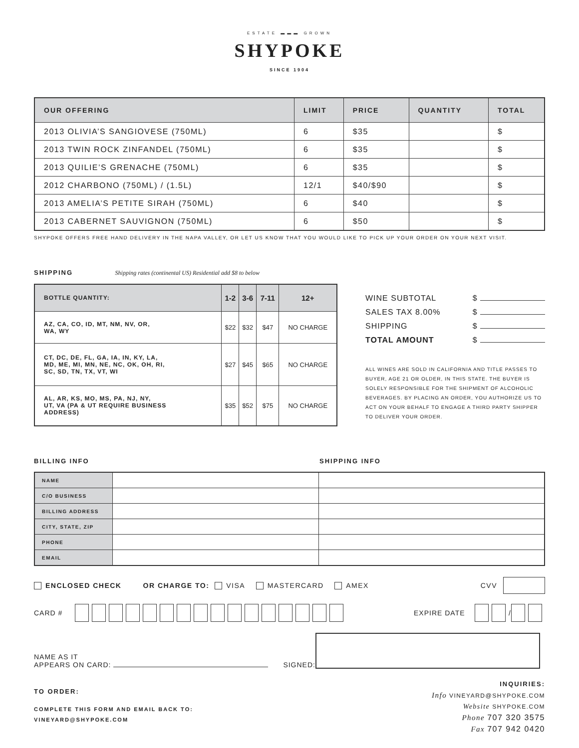ESTATE ▬▬▬ GROWN
SHYPOKE
SINCE 1904
| OUR OFFERING | LIMIT | PRICE | QUANTITY | TOTAL |
| --- | --- | --- | --- | --- |
| 2013 OLIVIA’S SANGIOVESE (750ML) | 6 | $35 | | $ |
| 2013 TWIN ROCK ZINFANDEL (750ML) | 6 | $35 | | $ |
| 2013 QUILIE’S GRENACHE (750ML) | 6 | $35 | | $ |
| 2012 CHARBONO (750ML) / (1.5L) | 12/1 | $40/$90 | | $ |
| 2013 AMELIA’S PETITE SIRAH (750ML) | 6 | $40 | | $ |
| 2013 CABERNET SAUVIGNON (750ML) | 6 | $50 | | $ |
SHYPOKE OFFERS FREE HAND DELIVERY IN THE NAPA VALLEY, OR LET US KNOW THAT YOU WOULD LIKE TO PICK UP YOUR ORDER ON YOUR NEXT VISIT.
SHIPPING Shipping rates (continental US) Residential add $8 to below
| BOTTLE QUANTITY: | 1-2 | 3-6 | 7-11 | 12+ |
| --- | --- | --- | --- | --- |
| AZ, CA, CO, ID, MT, NM, NV, OR, WA, WY | $22 | $32 | $47 | NO CHARGE |
| CT, DC, DE, FL, GA, IA, IN, KY, LA, MD, ME, MI, MN, NE, NC, OK, OH, RI, SC, SD, TN, TX, VT, WI | $27 | $45 | $65 | NO CHARGE |
| AL, AR, KS, MO, MS, PA, NJ, NY, UT, VA (PA & UT REQUIRE BUSINESS ADDRESS) | $35 | $52 | $75 | NO CHARGE |
WINE SUBTOTAL $
SALES TAX 8.00% $
SHIPPING $
TOTAL AMOUNT $
ALL WINES ARE SOLD IN CALIFORNIA AND TITLE PASSES TO BUYER, AGE 21 OR OLDER, IN THIS STATE. THE BUYER IS SOLELY RESPONSIBLE FOR THE SHIPMENT OF ALCOHOLIC BEVERAGES. BY PLACING AN ORDER, YOU AUTHORIZE US TO ACT ON YOUR BEHALF TO ENGAGE A THIRD PARTY SHIPPER TO DELIVER YOUR ORDER.
BILLING INFO SHIPPING INFO
| NAME | | |
| C/O BUSINESS | | |
| BILLING ADDRESS | | |
| CITY, STATE, ZIP | | |
| PHONE | | |
| EMAIL | | |
ENCLOSED CHECK OR CHARGE TO: VISA MASTERCARD AMEX CVV
CARD # EXPIRE DATE /
NAME AS IT
APPEARS ON CARD:
SIGNED:
TO ORDER:
COMPLETE THIS FORM AND EMAIL BACK TO:
VINEYARD@SHYPOKE.COM
INQUIRIES:
Info VINEYARD@SHYPOKE.COM
Website SHYPOKE.COM
Phone 707 320 3575
Fax 707 942 0420